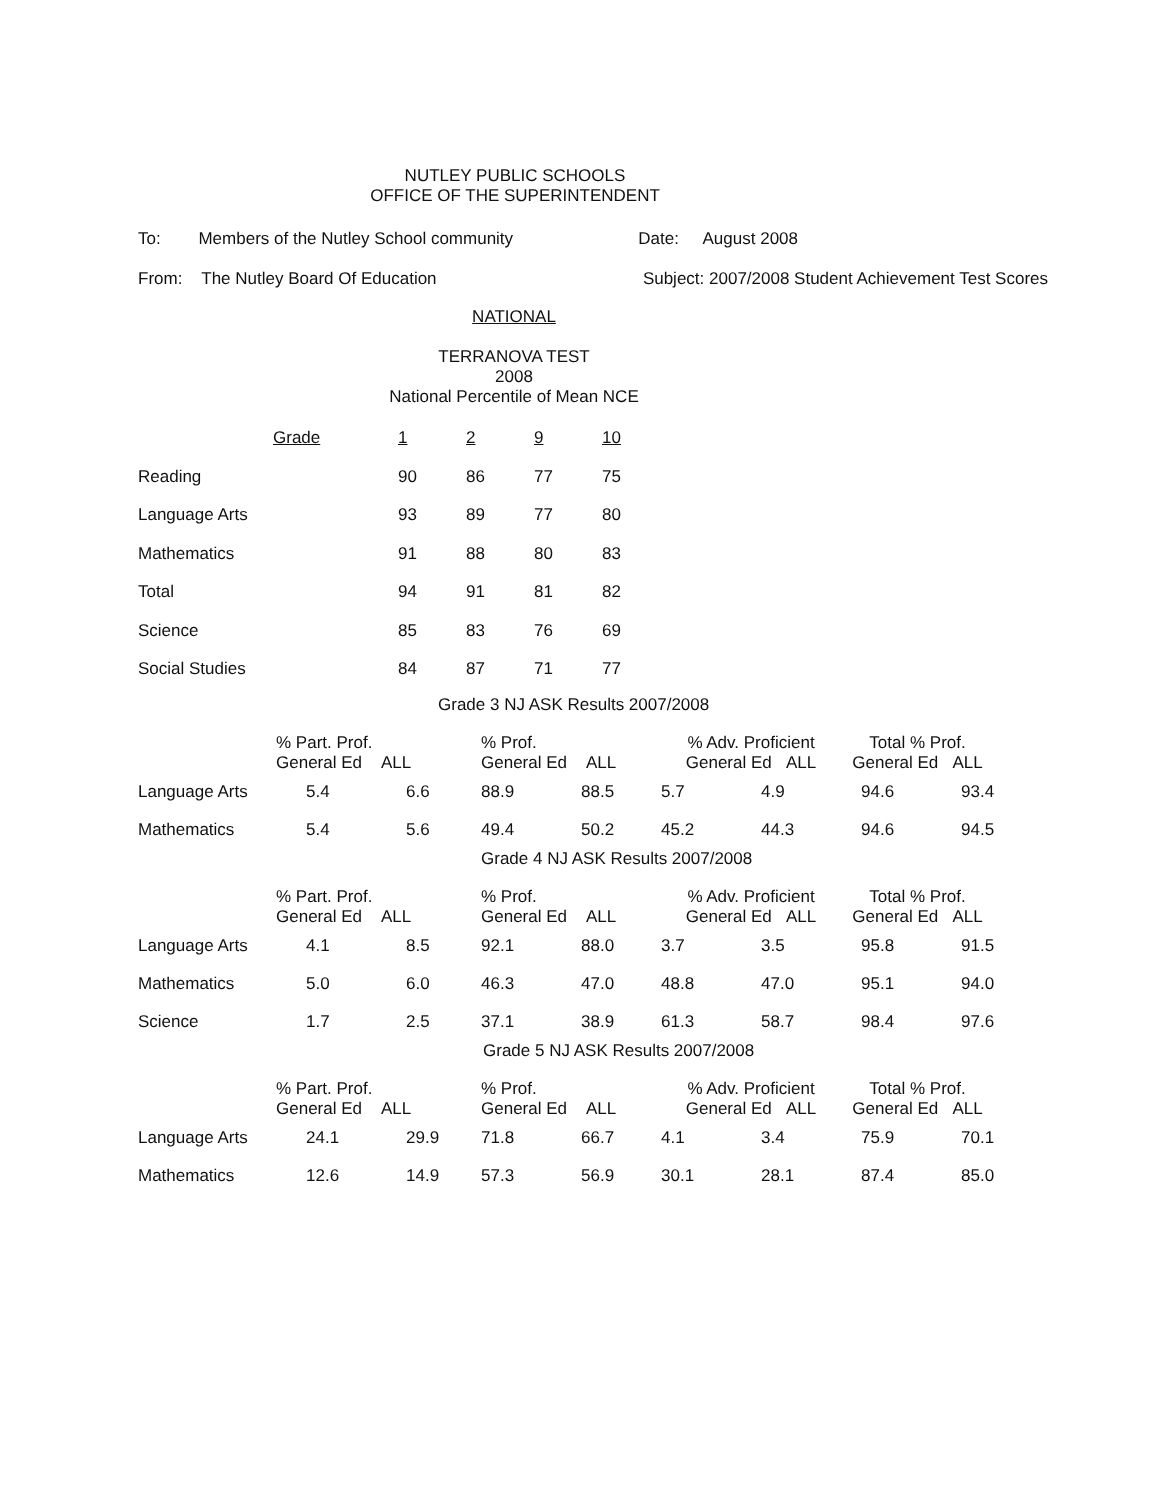NUTLEY PUBLIC SCHOOLS
OFFICE OF THE SUPERINTENDENT
To: Members of the Nutley School community Date: August 2008
From: The Nutley Board Of Education Subject: 2007/2008 Student Achievement Test Scores
NATIONAL
TERRANOVA TEST
2008
National Percentile of Mean NCE
| | Grade | 1 | 2 | 9 | 10 |
| Reading | | 90 | 86 | 77 | 75 |
| Language Arts | | 93 | 89 | 77 | 80 |
| Mathematics | | 91 | 88 | 80 | 83 |
| Total | | 94 | 91 | 81 | 82 |
| Science | | 85 | 83 | 76 | 69 |
| Social Studies | | 84 | 87 | 71 | 77 |
Grade 3 NJ ASK Results 2007/2008
| | % Part. Prof. General Ed ALL | | % Prof. General Ed ALL | | % Adv. Proficient General Ed ALL | | Total % Prof. General Ed ALL | |
| --- | --- | --- | --- | --- | --- | --- | --- | --- |
| Language Arts | 5.4 | 6.6 | 88.9 | 88.5 | 5.7 | 4.9 | 94.6 | 93.4 |
| Mathematics | 5.4 | 5.6 | 49.4 | 50.2 | 45.2 | 44.3 | 94.6 | 94.5 |
Grade 4 NJ ASK Results 2007/2008
| | % Part. Prof. General Ed ALL | | % Prof. General Ed ALL | | % Adv. Proficient General Ed ALL | | Total % Prof. General Ed ALL | |
| --- | --- | --- | --- | --- | --- | --- | --- | --- |
| Language Arts | 4.1 | 8.5 | 92.1 | 88.0 | 3.7 | 3.5 | 95.8 | 91.5 |
| Mathematics | 5.0 | 6.0 | 46.3 | 47.0 | 48.8 | 47.0 | 95.1 | 94.0 |
| Science | 1.7 | 2.5 | 37.1 | 38.9 | 61.3 | 58.7 | 98.4 | 97.6 |
Grade 5 NJ ASK Results 2007/2008
| | % Part. Prof. General Ed ALL | | % Prof. General Ed ALL | | % Adv. Proficient General Ed ALL | | Total % Prof. General Ed ALL | |
| --- | --- | --- | --- | --- | --- | --- | --- | --- |
| Language Arts | 24.1 | 29.9 | 71.8 | 66.7 | 4.1 | 3.4 | 75.9 | 70.1 |
| Mathematics | 12.6 | 14.9 | 57.3 | 56.9 | 30.1 | 28.1 | 87.4 | 85.0 |